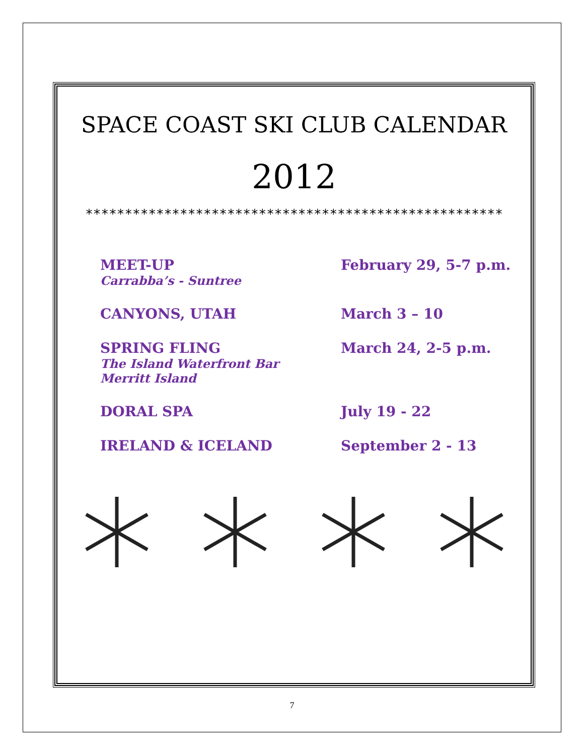SPACE COAST SKI CLUB CALENDAR
2012
*****************************************************
MEET-UP
Carrabba’s - Suntree
February 29, 5-7 p.m.
CANYONS, UTAH March 3 – 10
SPRING FLING
The Island Waterfront Bar
Merritt Island
March 24, 2-5 p.m.
DORAL SPA July 19 - 22
IRELAND & ICELAND September 2 - 13
7